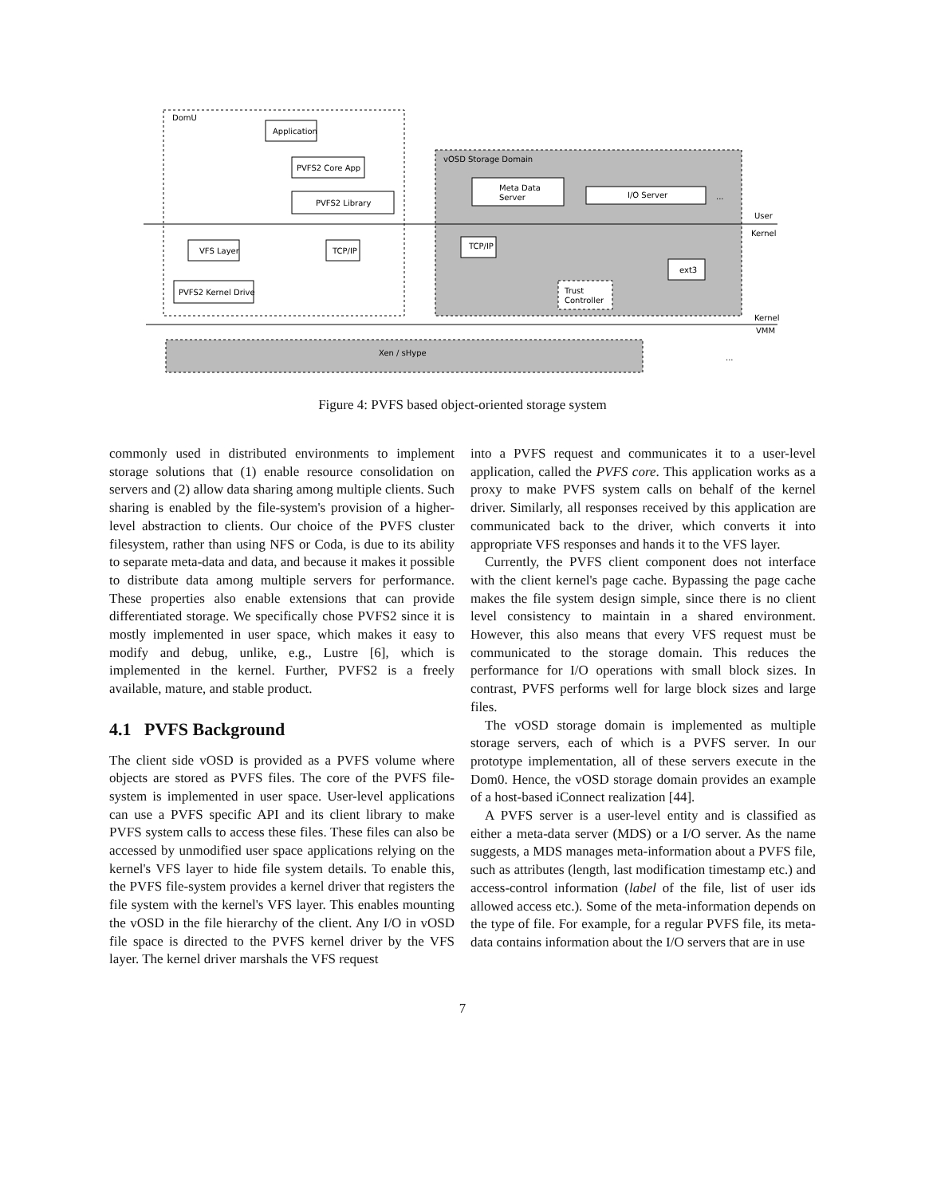DomU
Application
PVFS2 Core App
PVFS2 Library
VFS Layer
TCP/IP
PVFS2 Kernel Drive
vOSD Storage Domain
Meta Data
Server
I/O Server
TCP/IP
ext3
Trust
Controller
User
Kernel
Kernel
VMM
Xen / sHype
...
...
Figure 4: PVFS based object-oriented storage system
commonly used in distributed environments to implement storage solutions that (1) enable resource consolidation on servers and (2) allow data sharing among multiple clients. Such sharing is enabled by the file-system's provision of a higher-level abstraction to clients. Our choice of the PVFS cluster filesystem, rather than using NFS or Coda, is due to its ability to separate meta-data and data, and because it makes it possible to distribute data among multiple servers for performance. These properties also enable extensions that can provide differentiated storage. We specifically chose PVFS2 since it is mostly implemented in user space, which makes it easy to modify and debug, unlike, e.g., Lustre [6], which is implemented in the kernel. Further, PVFS2 is a freely available, mature, and stable product.
4.1 PVFS Background
The client side vOSD is provided as a PVFS volume where objects are stored as PVFS files. The core of the PVFS file-system is implemented in user space. User-level applications can use a PVFS specific API and its client library to make PVFS system calls to access these files. These files can also be accessed by unmodified user space applications relying on the kernel's VFS layer to hide file system details. To enable this, the PVFS file-system provides a kernel driver that registers the file system with the kernel's VFS layer. This enables mounting the vOSD in the file hierarchy of the client. Any I/O in vOSD file space is directed to the PVFS kernel driver by the VFS layer. The kernel driver marshals the VFS request
into a PVFS request and communicates it to a user-level application, called the PVFS core. This application works as a proxy to make PVFS system calls on behalf of the kernel driver. Similarly, all responses received by this application are communicated back to the driver, which converts it into appropriate VFS responses and hands it to the VFS layer.
Currently, the PVFS client component does not interface with the client kernel's page cache. Bypassing the page cache makes the file system design simple, since there is no client level consistency to maintain in a shared environment. However, this also means that every VFS request must be communicated to the storage domain. This reduces the performance for I/O operations with small block sizes. In contrast, PVFS performs well for large block sizes and large files.
The vOSD storage domain is implemented as multiple storage servers, each of which is a PVFS server. In our prototype implementation, all of these servers execute in the Dom0. Hence, the vOSD storage domain provides an example of a host-based iConnect realization [44].
A PVFS server is a user-level entity and is classified as either a meta-data server (MDS) or a I/O server. As the name suggests, a MDS manages meta-information about a PVFS file, such as attributes (length, last modification timestamp etc.) and access-control information (label of the file, list of user ids allowed access etc.). Some of the meta-information depends on the type of file. For example, for a regular PVFS file, its meta-data contains information about the I/O servers that are in use
7